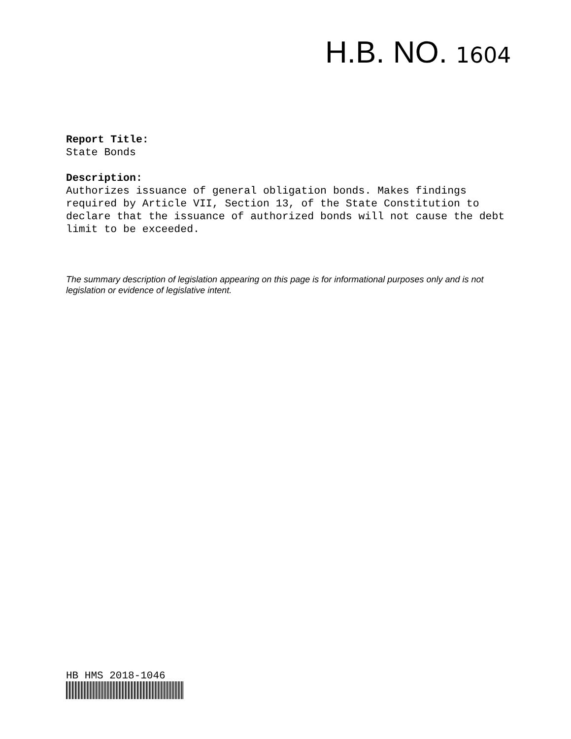H.B. NO. 1604
Report Title:
State Bonds
Description:
Authorizes issuance of general obligation bonds. Makes findings required by Article VII, Section 13, of the State Constitution to declare that the issuance of authorized bonds will not cause the debt limit to be exceeded.
The summary description of legislation appearing on this page is for informational purposes only and is not legislation or evidence of legislative intent.
HB HMS 2018-1046